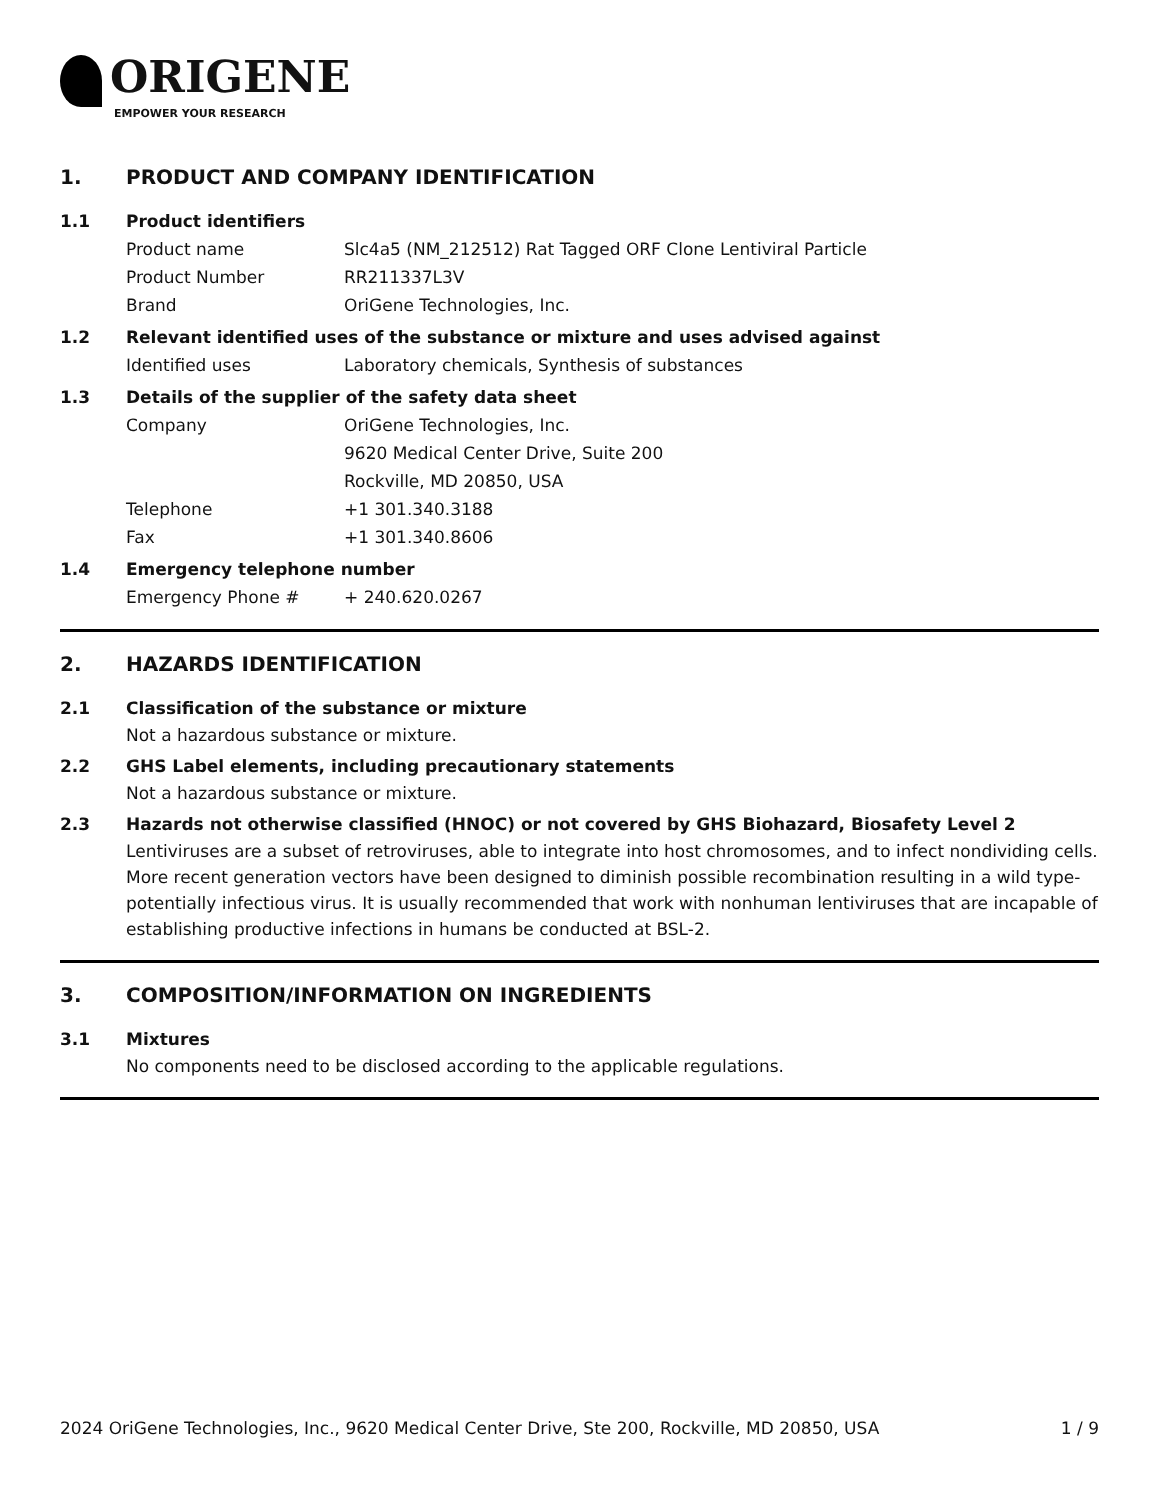ORIGENE
EMPOWER YOUR RESEARCH
1. PRODUCT AND COMPANY IDENTIFICATION
1.1 Product identifiers
Product name Slc4a5 (NM_212512) Rat Tagged ORF Clone Lentiviral Particle
Product Number RR211337L3V
Brand OriGene Technologies, Inc.
1.2 Relevant identified uses of the substance or mixture and uses advised against
Identified uses Laboratory chemicals, Synthesis of substances
1.3 Details of the supplier of the safety data sheet
Company OriGene Technologies, Inc.
9620 Medical Center Drive, Suite 200
Rockville, MD 20850, USA
Telephone +1 301.340.3188
Fax +1 301.340.8606
1.4 Emergency telephone number
Emergency Phone # + 240.620.0267
2. HAZARDS IDENTIFICATION
2.1 Classification of the substance or mixture
Not a hazardous substance or mixture.
2.2 GHS Label elements, including precautionary statements
Not a hazardous substance or mixture.
2.3 Hazards not otherwise classified (HNOC) or not covered by GHS Biohazard, Biosafety Level 2
Lentiviruses are a subset of retroviruses, able to integrate into host chromosomes, and to infect nondividing cells. More recent generation vectors have been designed to diminish possible recombination resulting in a wild type- potentially infectious virus. It is usually recommended that work with nonhuman lentiviruses that are incapable of establishing productive infections in humans be conducted at BSL-2.
3. COMPOSITION/INFORMATION ON INGREDIENTS
3.1 Mixtures
No components need to be disclosed according to the applicable regulations.
2024 OriGene Technologies, Inc., 9620 Medical Center Drive, Ste 200, Rockville, MD 20850, USA 1 / 9